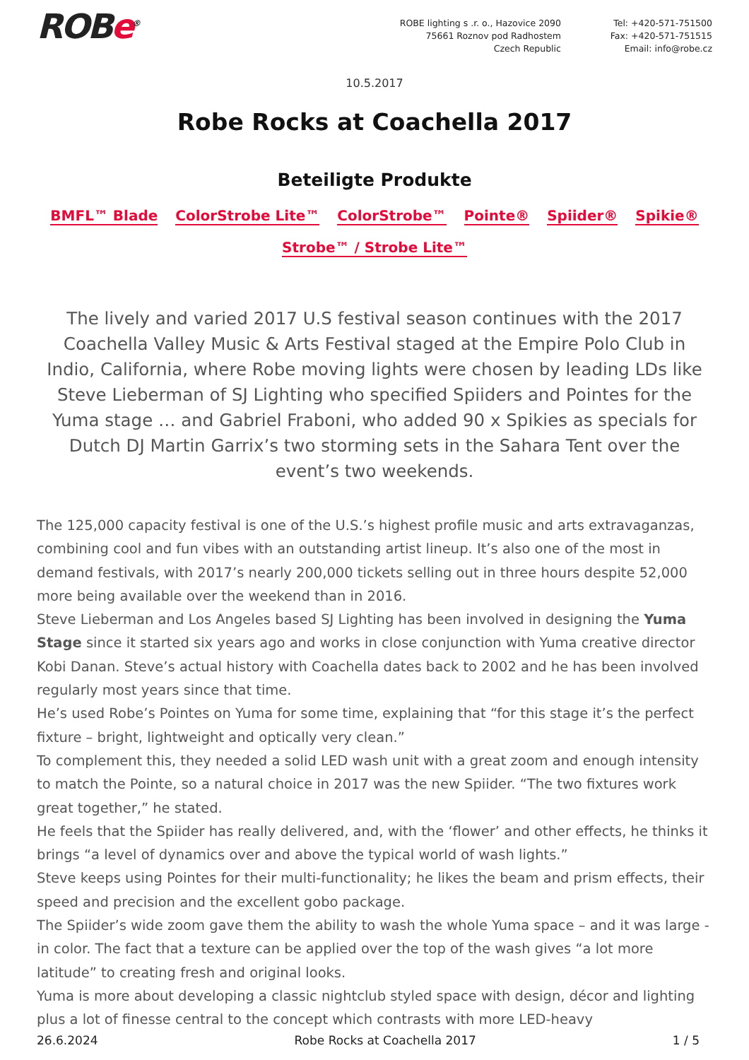ROBe<sup>®</sup> ROBE lighting s .r. o., Hazovice 2090
75661 Roznov pod Radhostem
Czech Republic
Tel: +420-571-751500
Fax: +420-571-751515
Email: info@robe.cz
10.5.2017
Robe Rocks at Coachella 2017
Beteiligte Produkte
BMFL™ Blade ColorStrobe Lite™ ColorStrobe™ Pointe® Spiider® Spikie®
Strobe™ / Strobe Lite™
The lively and varied 2017 U.S festival season continues with the 2017 Coachella Valley Music & Arts Festival staged at the Empire Polo Club in Indio, California, where Robe moving lights were chosen by leading LDs like Steve Lieberman of SJ Lighting who specified Spiiders and Pointes for the Yuma stage … and Gabriel Fraboni, who added 90 x Spikies as specials for Dutch DJ Martin Garrix’s two storming sets in the Sahara Tent over the event’s two weekends.
The 125,000 capacity festival is one of the U.S.’s highest profile music and arts extravaganzas, combining cool and fun vibes with an outstanding artist lineup. It’s also one of the most in demand festivals, with 2017’s nearly 200,000 tickets selling out in three hours despite 52,000 more being available over the weekend than in 2016.
Steve Lieberman and Los Angeles based SJ Lighting has been involved in designing the Yuma Stage since it started six years ago and works in close conjunction with Yuma creative director Kobi Danan. Steve’s actual history with Coachella dates back to 2002 and he has been involved regularly most years since that time.
He’s used Robe’s Pointes on Yuma for some time, explaining that “for this stage it’s the perfect fixture – bright, lightweight and optically very clean.”
To complement this, they needed a solid LED wash unit with a great zoom and enough intensity to match the Pointe, so a natural choice in 2017 was the new Spiider. “The two fixtures work great together,” he stated.
He feels that the Spiider has really delivered, and, with the ‘flower’ and other effects, he thinks it brings “a level of dynamics over and above the typical world of wash lights.”
Steve keeps using Pointes for their multi-functionality; he likes the beam and prism effects, their speed and precision and the excellent gobo package.
The Spiider’s wide zoom gave them the ability to wash the whole Yuma space – and it was large - in color. The fact that a texture can be applied over the top of the wash gives “a lot more latitude” to creating fresh and original looks.
Yuma is more about developing a classic nightclub styled space with design, décor and lighting plus a lot of finesse central to the concept which contrasts with more LED-heavy
26.6.2024 Robe Rocks at Coachella 2017 1 / 5